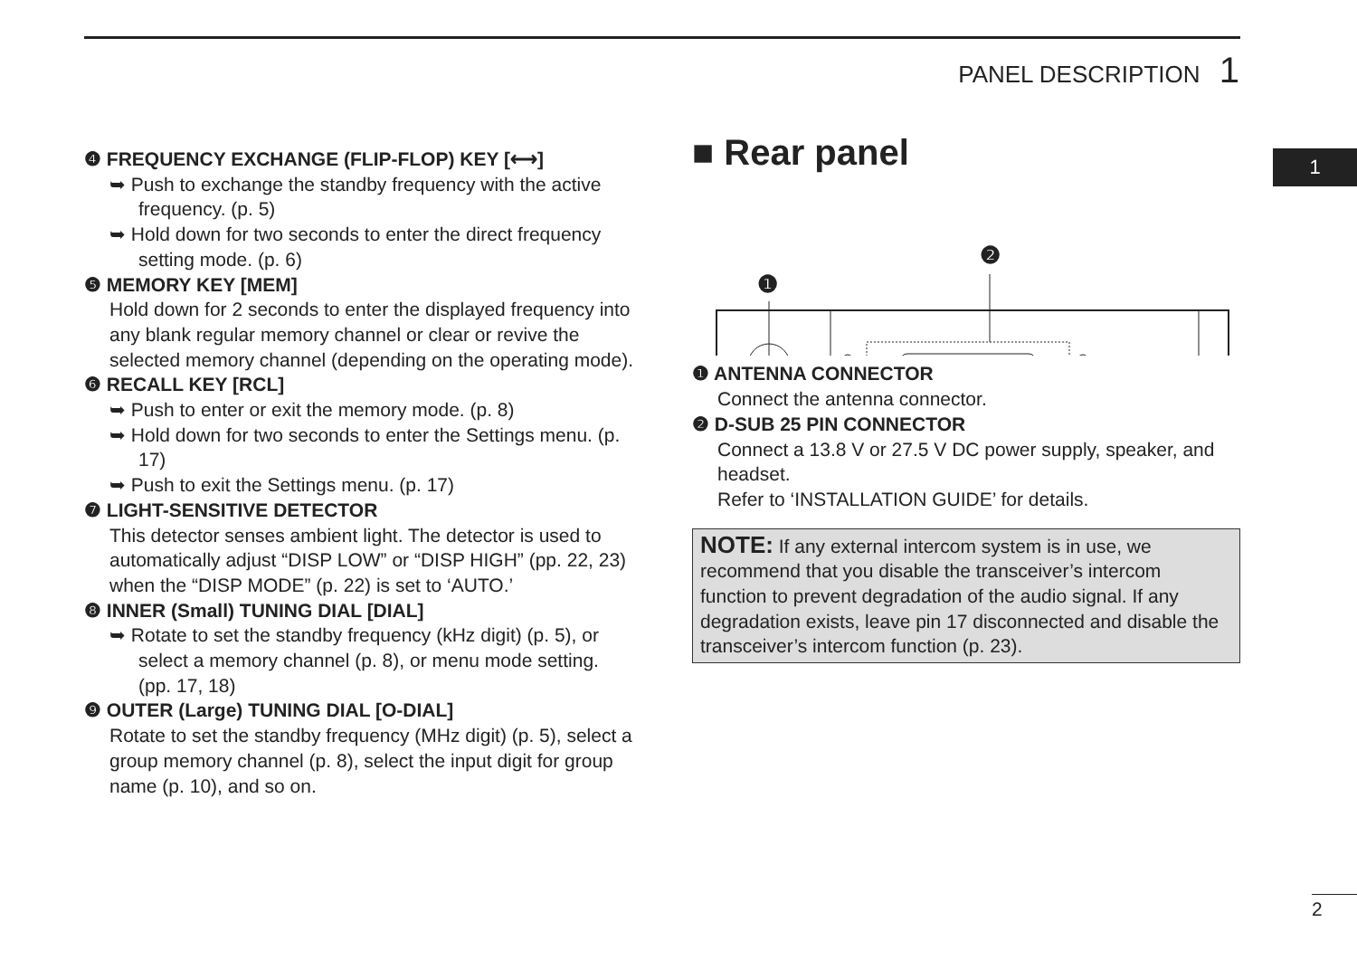PANEL DESCRIPTION 1
1
❹ FREQUENCY EXCHANGE (FLIP-FLOP) KEY [⟷]
➥ Push to exchange the standby frequency with the active frequency. (p. 5)
➥ Hold down for two seconds to enter the direct frequency setting mode. (p. 6)
❺ MEMORY KEY [MEM]
Hold down for 2 seconds to enter the displayed frequency into any blank regular memory channel or clear or revive the selected memory channel (depending on the operating mode).
❻ RECALL KEY [RCL]
➥ Push to enter or exit the memory mode. (p. 8)
➥ Hold down for two seconds to enter the Settings menu. (p. 17)
➥ Push to exit the Settings menu. (p. 17)
❼ LIGHT-SENSITIVE DETECTOR
This detector senses ambient light. The detector is used to automatically adjust “DISP LOW” or “DISP HIGH” (pp. 22, 23) when the “DISP MODE” (p. 22) is set to ‘AUTO.’
❽ INNER (Small) TUNING DIAL [DIAL]
➥ Rotate to set the standby frequency (kHz digit) (p. 5), or select a memory channel (p. 8), or menu mode setting.
(pp. 17, 18)
❾ OUTER (Large) TUNING DIAL [O-DIAL]
Rotate to set the standby frequency (MHz digit) (p. 5), select a group memory channel (p. 8), select the input digit for group name (p. 10), and so on.
■ Rear panel
❶
❷
❶ ANTENNA CONNECTOR
Connect the antenna connector.
❷ D-SUB 25 PIN CONNECTOR
Connect a 13.8 V or 27.5 V DC power supply, speaker, and headset.
Refer to ‘INSTALLATION GUIDE’ for details.
NOTE: If any external intercom system is in use, we recommend that you disable the transceiver’s intercom function to prevent degradation of the audio signal. If any degradation exists, leave pin 17 disconnected and disable the transceiver’s intercom function (p. 23).
2